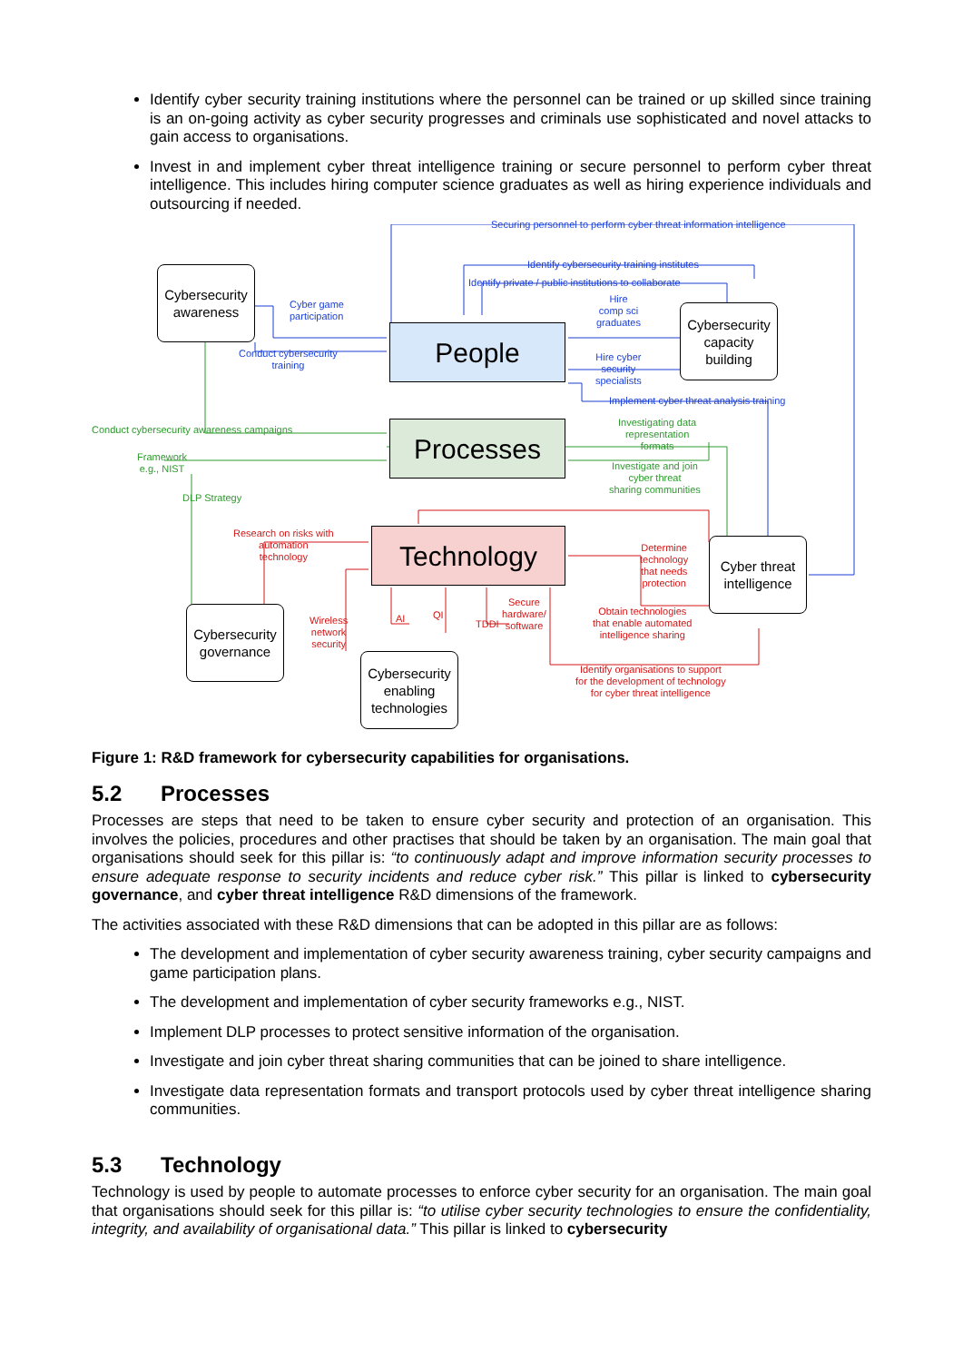Identify cyber security training institutions where the personnel can be trained or up skilled since training is an on-going activity as cyber security progresses and criminals use sophisticated and novel attacks to gain access to organisations.
Invest in and implement cyber threat intelligence training or secure personnel to perform cyber threat intelligence. This includes hiring computer science graduates as well as hiring experience individuals and outsourcing if needed.
Securing personnel to perform cyber threat information intelligence
Identify cybersecurity training institutes
Identify private / public institutions to collaborate
Cybersecurity awareness
Cyber game
participation
Conduct cybersecurity
training
People
Hire
comp sci
graduates
Cybersecurity capacity building
Hire cyber
security
specialists
Implement cyber threat analysis training
Conduct cybersecurity awareness campaigns
Framework
e.g., NIST
DLP Strategy
Processes
Investigating data
representation
formats
Investigate and join
cyber threat
sharing communities
Research on risks with
automation
technology
Technology
Determine
technology
that needs
protection
Cyber threat intelligence
Wireless
network
security
AI QI
TDDI
Secure
hardware/
software
Obtain technologies
that enable automated
intelligence sharing
Identify organisations to support
for the development of technology
for cyber threat intelligence
Cybersecurity governance
Cybersecurity enabling technologies
Figure 1: R&D framework for cybersecurity capabilities for organisations.
5.2 Processes
Processes are steps that need to be taken to ensure cyber security and protection of an organisation. This involves the policies, procedures and other practises that should be taken by an organisation. The main goal that organisations should seek for this pillar is: “to continuously adapt and improve information security processes to ensure adequate response to security incidents and reduce cyber risk.” This pillar is linked to cybersecurity governance, and cyber threat intelligence R&D dimensions of the framework.
The activities associated with these R&D dimensions that can be adopted in this pillar are as follows:
The development and implementation of cyber security awareness training, cyber security campaigns and game participation plans.
The development and implementation of cyber security frameworks e.g., NIST.
Implement DLP processes to protect sensitive information of the organisation.
Investigate and join cyber threat sharing communities that can be joined to share intelligence.
Investigate data representation formats and transport protocols used by cyber threat intelligence sharing communities.
5.3 Technology
Technology is used by people to automate processes to enforce cyber security for an organisation. The main goal that organisations should seek for this pillar is: “to utilise cyber security technologies to ensure the confidentiality, integrity, and availability of organisational data.” This pillar is linked to cybersecurity